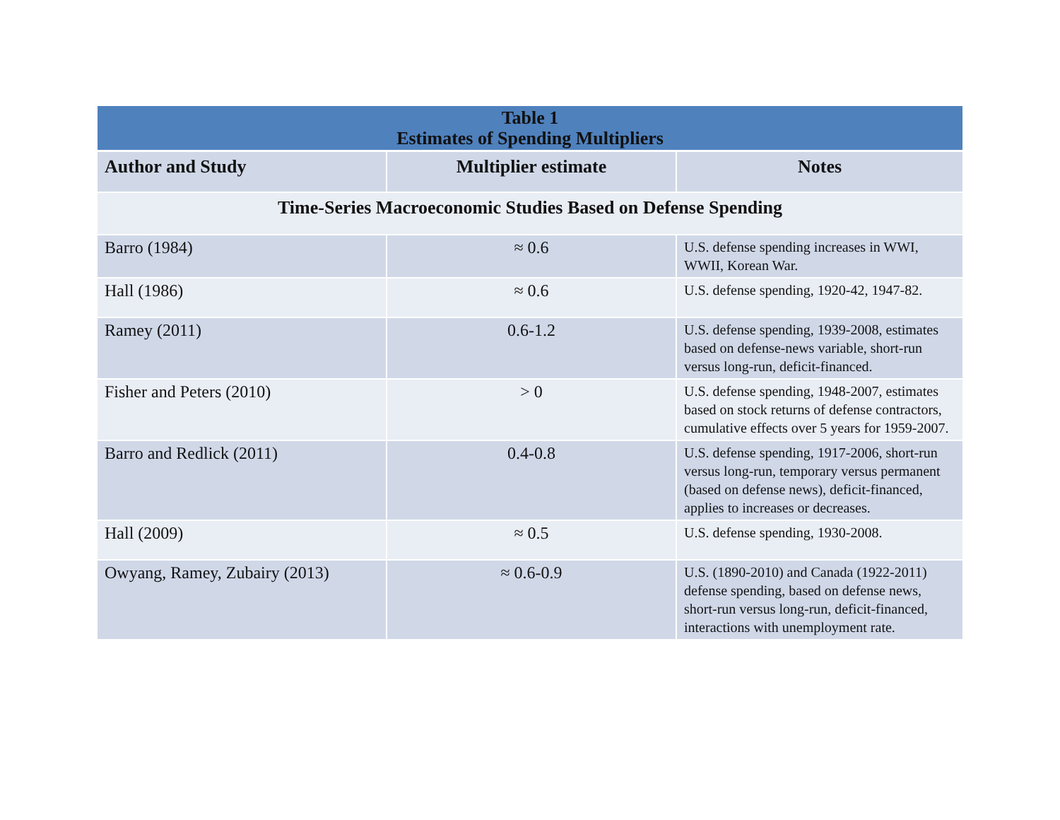| Table 1 Estimates of Spending Multipliers | | |
| --- | --- | --- |
| Author and Study | Multiplier estimate | Notes |
| Time-Series Macroeconomic Studies Based on Defense Spending | | |
| Barro (1984) | ≈ 0.6 | U.S. defense spending increases in WWI, WWII, Korean War. |
| Hall (1986) | ≈ 0.6 | U.S. defense spending, 1920-42, 1947-82. |
| Ramey (2011) | 0.6-1.2 | U.S. defense spending, 1939-2008, estimates based on defense-news variable, short-run versus long-run, deficit-financed. |
| Fisher and Peters (2010) | > 0 | U.S. defense spending, 1948-2007, estimates based on stock returns of defense contractors, cumulative effects over 5 years for 1959-2007. |
| Barro and Redlick (2011) | 0.4-0.8 | U.S. defense spending, 1917-2006, short-run versus long-run, temporary versus permanent (based on defense news), deficit-financed, applies to increases or decreases. |
| Hall (2009) | ≈ 0.5 | U.S. defense spending, 1930-2008. |
| Owyang, Ramey, Zubairy (2013) | ≈ 0.6-0.9 | U.S. (1890-2010) and Canada (1922-2011) defense spending, based on defense news, short-run versus long-run, deficit-financed, interactions with unemployment rate. |